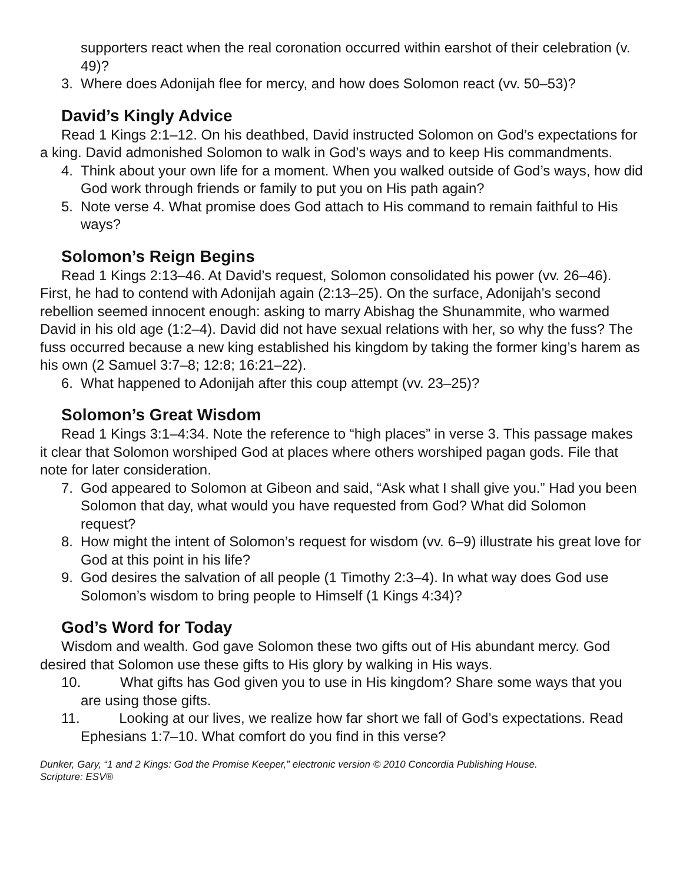supporters react when the real coronation occurred within earshot of their celebration (v. 49)?
3. Where does Adonijah flee for mercy, and how does Solomon react (vv. 50–53)?
David’s Kingly Advice
Read 1 Kings 2:1–12. On his deathbed, David instructed Solomon on God’s expectations for a king. David admonished Solomon to walk in God’s ways and to keep His commandments.
4. Think about your own life for a moment. When you walked outside of God’s ways, how did God work through friends or family to put you on His path again?
5. Note verse 4. What promise does God attach to His command to remain faithful to His ways?
Solomon’s Reign Begins
Read 1 Kings 2:13–46. At David’s request, Solomon consolidated his power (vv. 26–46). First, he had to contend with Adonijah again (2:13–25). On the surface, Adonijah’s second rebellion seemed innocent enough: asking to marry Abishag the Shunammite, who warmed David in his old age (1:2–4). David did not have sexual relations with her, so why the fuss? The fuss occurred because a new king established his kingdom by taking the former king’s harem as his own (2 Samuel 3:7–8; 12:8; 16:21–22).
6. What happened to Adonijah after this coup attempt (vv. 23–25)?
Solomon’s Great Wisdom
Read 1 Kings 3:1–4:34. Note the reference to “high places” in verse 3. This passage makes it clear that Solomon worshiped God at places where others worshiped pagan gods. File that note for later consideration.
7. God appeared to Solomon at Gibeon and said, “Ask what I shall give you.” Had you been Solomon that day, what would you have requested from God? What did Solomon request?
8. How might the intent of Solomon’s request for wisdom (vv. 6–9) illustrate his great love for God at this point in his life?
9. God desires the salvation of all people (1 Timothy 2:3–4). In what way does God use Solomon’s wisdom to bring people to Himself (1 Kings 4:34)?
God’s Word for Today
Wisdom and wealth. God gave Solomon these two gifts out of His abundant mercy. God desired that Solomon use these gifts to His glory by walking in His ways.
10. What gifts has God given you to use in His kingdom? Share some ways that you are using those gifts.
11. Looking at our lives, we realize how far short we fall of God’s expectations. Read Ephesians 1:7–10. What comfort do you find in this verse?
Dunker, Gary, “1 and 2 Kings: God the Promise Keeper,” electronic version © 2010 Concordia Publishing House.
Scripture: ESV®